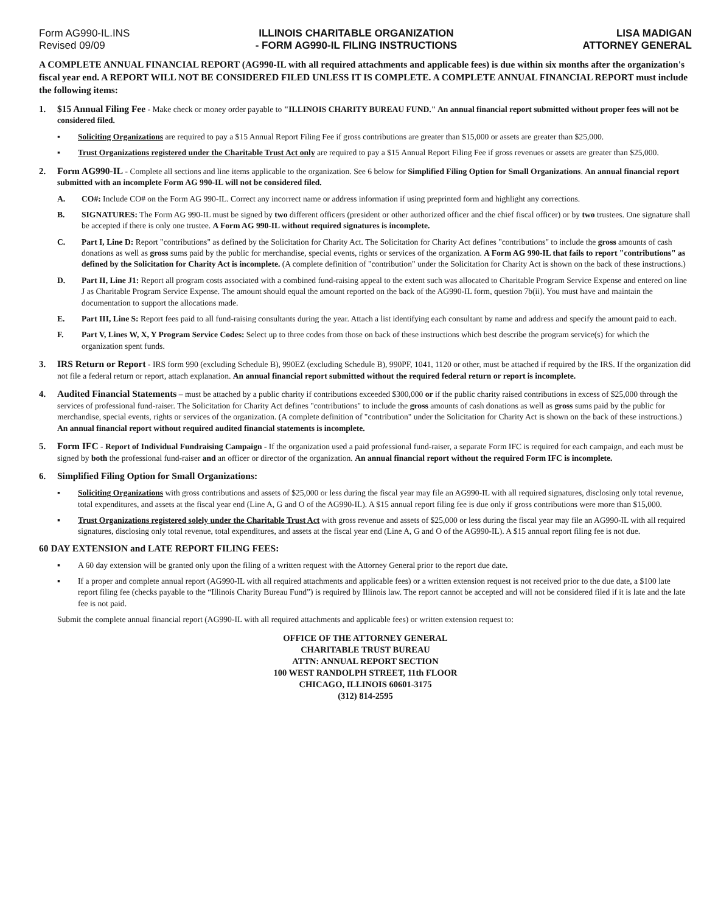Form AG990-IL.INS
Revised 09/09
ILLINOIS CHARITABLE ORGANIZATION
- FORM AG990-IL FILING INSTRUCTIONS
LISA MADIGAN
ATTORNEY GENERAL
A COMPLETE ANNUAL FINANCIAL REPORT (AG990-IL with all required attachments and applicable fees) is due within six months after the organization's fiscal year end. A REPORT WILL NOT BE CONSIDERED FILED UNLESS IT IS COMPLETE. A COMPLETE ANNUAL FINANCIAL REPORT must include the following items:
1. $15 Annual Filing Fee - Make check or money order payable to "ILLINOIS CHARITY BUREAU FUND." An annual financial report submitted without proper fees will not be considered filed.
▪ Soliciting Organizations are required to pay a $15 Annual Report Filing Fee if gross contributions are greater than $15,000 or assets are greater than $25,000.
▪ Trust Organizations registered under the Charitable Trust Act only are required to pay a $15 Annual Report Filing Fee if gross revenues or assets are greater than $25,000.
2. Form AG990-IL - Complete all sections and line items applicable to the organization. See 6 below for Simplified Filing Option for Small Organizations. An annual financial report submitted with an incomplete Form AG 990-IL will not be considered filed.
A. CO#: Include CO# on the Form AG 990-IL. Correct any incorrect name or address information if using preprinted form and highlight any corrections.
B. SIGNATURES: The Form AG 990-IL must be signed by two different officers (president or other authorized officer and the chief fiscal officer) or by two trustees. One signature shall be accepted if there is only one trustee. A Form AG 990-IL without required signatures is incomplete.
C. Part I, Line D: Report "contributions" as defined by the Solicitation for Charity Act. The Solicitation for Charity Act defines "contributions" to include the gross amounts of cash donations as well as gross sums paid by the public for merchandise, special events, rights or services of the organization. A Form AG 990-IL that fails to report "contributions" as defined by the Solicitation for Charity Act is incomplete. (A complete definition of "contribution" under the Solicitation for Charity Act is shown on the back of these instructions.)
D. Part II, Line J1: Report all program costs associated with a combined fund-raising appeal to the extent such was allocated to Charitable Program Service Expense and entered on line J as Charitable Program Service Expense. The amount should equal the amount reported on the back of the AG990-IL form, question 7b(ii). You must have and maintain the documentation to support the allocations made.
E. Part III, Line S: Report fees paid to all fund-raising consultants during the year. Attach a list identifying each consultant by name and address and specify the amount paid to each.
F. Part V, Lines W, X, Y Program Service Codes: Select up to three codes from those on back of these instructions which best describe the program service(s) for which the organization spent funds.
3. IRS Return or Report - IRS form 990 (excluding Schedule B), 990EZ (excluding Schedule B), 990PF, 1041, 1120 or other, must be attached if required by the IRS. If the organization did not file a federal return or report, attach explanation. An annual financial report submitted without the required federal return or report is incomplete.
4. Audited Financial Statements – must be attached by a public charity if contributions exceeded $300,000 or if the public charity raised contributions in excess of $25,000 through the services of professional fund-raiser. The Solicitation for Charity Act defines "contributions" to include the gross amounts of cash donations as well as gross sums paid by the public for merchandise, special events, rights or services of the organization. (A complete definition of "contribution" under the Solicitation for Charity Act is shown on the back of these instructions.) An annual financial report without required audited financial statements is incomplete.
5. Form IFC - Report of Individual Fundraising Campaign - If the organization used a paid professional fund-raiser, a separate Form IFC is required for each campaign, and each must be signed by both the professional fund-raiser and an officer or director of the organization. An annual financial report without the required Form IFC is incomplete.
6. Simplified Filing Option for Small Organizations:
▪ Soliciting Organizations with gross contributions and assets of $25,000 or less during the fiscal year may file an AG990-IL with all required signatures, disclosing only total revenue, total expenditures, and assets at the fiscal year end (Line A, G and O of the AG990-IL). A $15 annual report filing fee is due only if gross contributions were more than $15,000.
▪ Trust Organizations registered solely under the Charitable Trust Act with gross revenue and assets of $25,000 or less during the fiscal year may file an AG990-IL with all required signatures, disclosing only total revenue, total expenditures, and assets at the fiscal year end (Line A, G and O of the AG990-IL). A $15 annual report filing fee is not due.
60 DAY EXTENSION and LATE REPORT FILING FEES:
▪ A 60 day extension will be granted only upon the filing of a written request with the Attorney General prior to the report due date.
▪ If a proper and complete annual report (AG990-IL with all required attachments and applicable fees) or a written extension request is not received prior to the due date, a $100 late report filing fee (checks payable to the “Illinois Charity Bureau Fund”) is required by Illinois law. The report cannot be accepted and will not be considered filed if it is late and the late fee is not paid.
Submit the complete annual financial report (AG990-IL with all required attachments and applicable fees) or written extension request to:
OFFICE OF THE ATTORNEY GENERAL
CHARITABLE TRUST BUREAU
ATTN: ANNUAL REPORT SECTION
100 WEST RANDOLPH STREET, 11th FLOOR
CHICAGO, ILLINOIS 60601-3175
(312) 814-2595